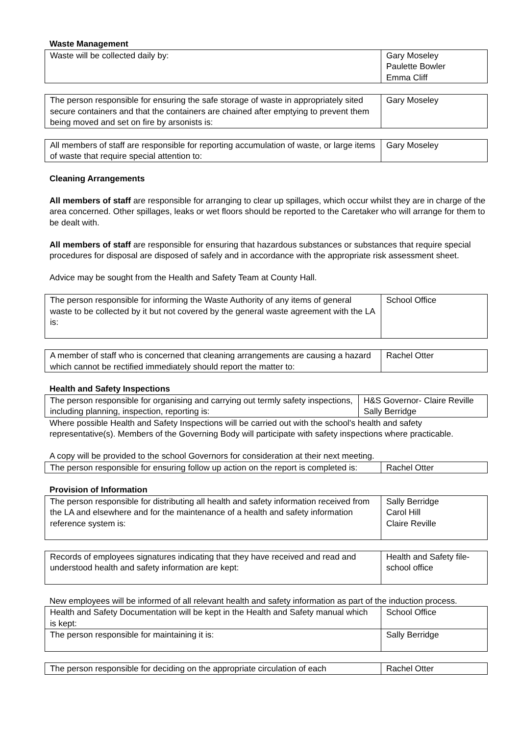Waste Management
| Waste will be collected daily by: | Gary Moseley Paulette Bowler Emma Cliff |
| The person responsible for ensuring the safe storage of waste in appropriately sited secure containers and that the containers are chained after emptying to prevent them being moved and set on fire by arsonists is: | Gary Moseley |
| All members of staff are responsible for reporting accumulation of waste, or large items of waste that require special attention to: | Gary Moseley |
Cleaning Arrangements
All members of staff are responsible for arranging to clear up spillages, which occur whilst they are in charge of the area concerned. Other spillages, leaks or wet floors should be reported to the Caretaker who will arrange for them to be dealt with.
All members of staff are responsible for ensuring that hazardous substances or substances that require special procedures for disposal are disposed of safely and in accordance with the appropriate risk assessment sheet.
Advice may be sought from the Health and Safety Team at County Hall.
| The person responsible for informing the Waste Authority of any items of general waste to be collected by it but not covered by the general waste agreement with the LA is: | School Office |
| A member of staff who is concerned that cleaning arrangements are causing a hazard which cannot be rectified immediately should report the matter to: | Rachel Otter |
Health and Safety Inspections
| The person responsible for organising and carrying out termly safety inspections, including planning, inspection, reporting is: | H&S Governor- Claire Reville Sally Berridge |
Where possible Health and Safety Inspections will be carried out with the school's health and safety representative(s). Members of the Governing Body will participate with safety inspections where practicable.
A copy will be provided to the school Governors for consideration at their next meeting.
| The person responsible for ensuring follow up action on the report is completed is: | Rachel Otter |
Provision of Information
| The person responsible for distributing all health and safety information received from the LA and elsewhere and for the maintenance of a health and safety information reference system is: | Sally Berridge Carol Hill Claire Reville |
| Records of employees signatures indicating that they have received and read and understood health and safety information are kept: | Health and Safety file-school office |
New employees will be informed of all relevant health and safety information as part of the induction process.
| Health and Safety Documentation will be kept in the Health and Safety manual which is kept: | School Office |
| The person responsible for maintaining it is: | Sally Berridge |
| The person responsible for deciding on the appropriate circulation of each | Rachel Otter |